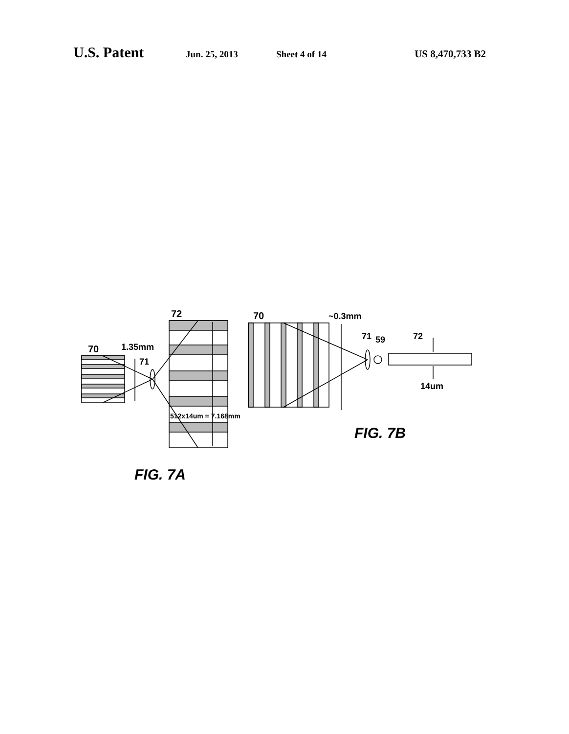U.S. Patent Jun. 25, 2013 Sheet 4 of 14 US 8,470,733 B2
70
1.35mm
71
72
512x14um = 7.168mm
70
~0.3mm
71
59
72
14um
FIG. 7B
FIG. 7A